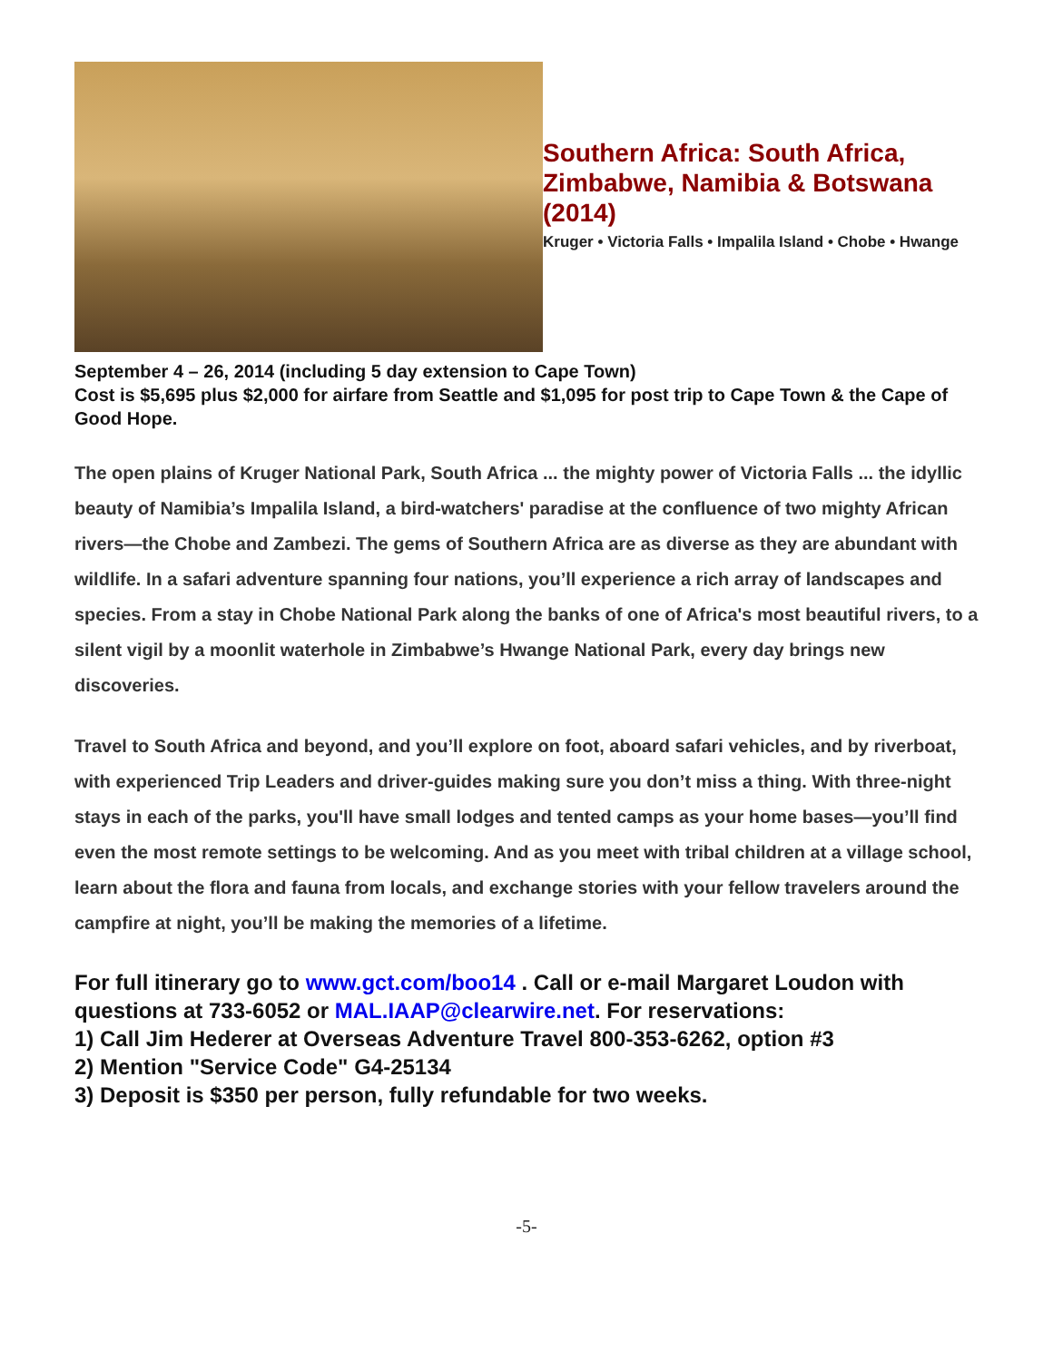Southern Africa: South Africa, Zimbabwe, Namibia & Botswana (2014)
Kruger • Victoria Falls • Impalila Island • Chobe • Hwange
September 4 – 26, 2014 (including 5 day extension to Cape Town)
Cost is $5,695 plus $2,000 for airfare from Seattle and $1,095 for post trip to Cape Town & the Cape of Good Hope.
The open plains of Kruger National Park, South Africa ... the mighty power of Victoria Falls ... the idyllic beauty of Namibia’s Impalila Island, a bird-watchers' paradise at the confluence of two mighty African rivers—the Chobe and Zambezi. The gems of Southern Africa are as diverse as they are abundant with wildlife. In a safari adventure spanning four nations, you’ll experience a rich array of landscapes and species. From a stay in Chobe National Park along the banks of one of Africa's most beautiful rivers, to a silent vigil by a moonlit waterhole in Zimbabwe’s Hwange National Park, every day brings new discoveries.
Travel to South Africa and beyond, and you’ll explore on foot, aboard safari vehicles, and by riverboat, with experienced Trip Leaders and driver-guides making sure you don’t miss a thing. With three-night stays in each of the parks, you'll have small lodges and tented camps as your home bases—you’ll find even the most remote settings to be welcoming. And as you meet with tribal children at a village school, learn about the flora and fauna from locals, and exchange stories with your fellow travelers around the campfire at night, you’ll be making the memories of a lifetime.
For full itinerary go to www.gct.com/boo14 . Call or e-mail Margaret Loudon with questions at 733-6052 or MAL.IAAP@clearwire.net. For reservations:
1) Call Jim Hederer at Overseas Adventure Travel 800-353-6262, option #3
2) Mention "Service Code" G4-25134
3) Deposit is $350 per person, fully refundable for two weeks.
-5-